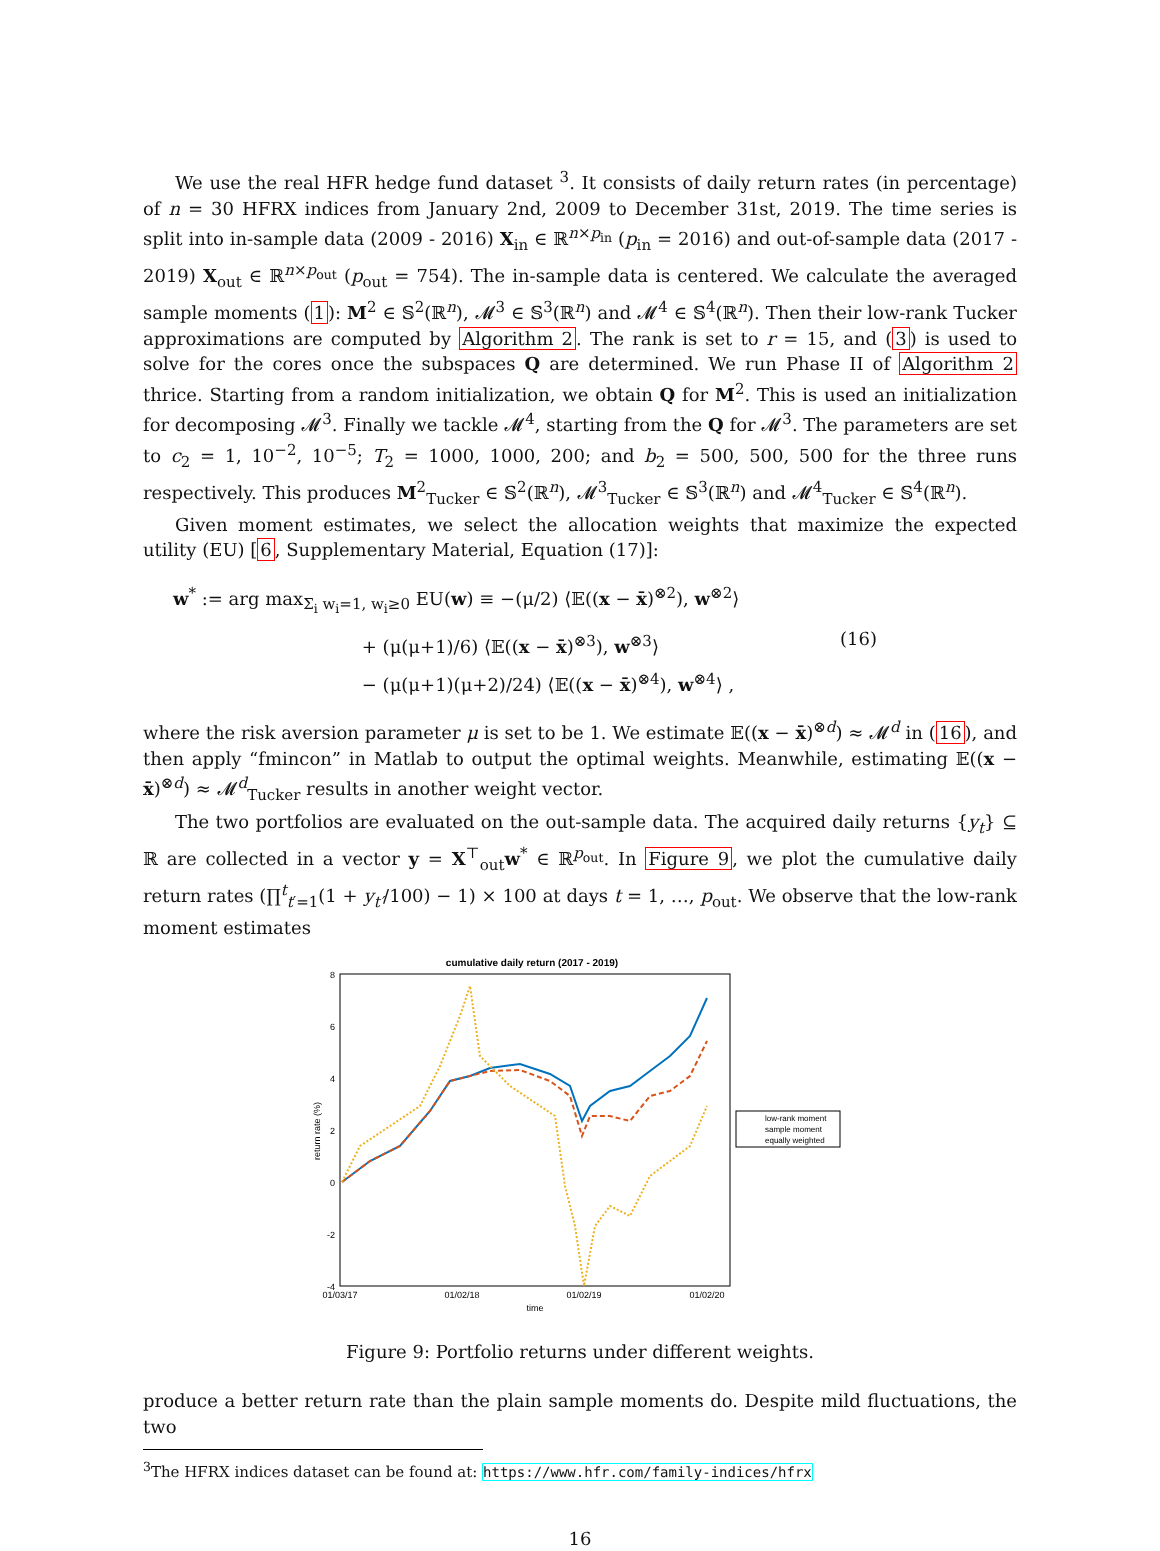We use the real HFR hedge fund dataset <sup>3</sup>. It consists of daily return rates (in percentage) of n = 30 HFRX indices from January 2nd, 2009 to December 31st, 2019. The time series is split into in-sample data (2009 - 2016) X<sub>in</sub> ∈ ℝ<sup>n×p<sub>in</sub></sup> (p<sub>in</sub> = 2016) and out-of-sample data (2017 - 2019) X<sub>out</sub> ∈ ℝ<sup>n×p<sub>out</sub></sup> (p<sub>out</sub> = 754). The in-sample data is centered. We calculate the averaged sample moments (1): M<sup>2</sup> ∈ 𝕊<sup>2</sup>(ℝ<sup>n</sup>), 𝓜<sup>3</sup> ∈ 𝕊<sup>3</sup>(ℝ<sup>n</sup>) and 𝓜<sup>4</sup> ∈ 𝕊<sup>4</sup>(ℝ<sup>n</sup>). Then their low-rank Tucker approximations are computed by Algorithm 2. The rank is set to r = 15, and (3) is used to solve for the cores once the subspaces Q are determined. We run Phase II of Algorithm 2 thrice. Starting from a random initialization, we obtain Q for M<sup>2</sup>. This is used an initialization for decomposing 𝓜<sup>3</sup>. Finally we tackle 𝓜<sup>4</sup>, starting from the Q for 𝓜<sup>3</sup>. The parameters are set to c<sub>2</sub> = 1, 10<sup>−2</sup>, 10<sup>−5</sup>; T<sub>2</sub> = 1000, 1000, 200; and b<sub>2</sub> = 500, 500, 500 for the three runs respectively. This produces M<sup>2</sup><sub>Tucker</sub> ∈ 𝕊<sup>2</sup>(ℝ<sup>n</sup>), 𝓜<sup>3</sup><sub>Tucker</sub> ∈ 𝕊<sup>3</sup>(ℝ<sup>n</sup>) and 𝓜<sup>4</sup><sub>Tucker</sub> ∈ 𝕊<sup>4</sup>(ℝ<sup>n</sup>).
Given moment estimates, we select the allocation weights that maximize the expected utility (EU) [6, Supplementary Material, Equation (17)]:
w<sup>*</sup> := arg max<sub>Σ<sub>i</sub> w<sub>i</sub>=1, w<sub>i</sub>≥0</sub> EU(w) ≡ −(μ/2) ⟨𝔼((x − x̄)<sup>⊗2</sup>), w<sup>⊗2</sup>⟩
+ (μ(μ+1)/6) ⟨𝔼((x − x̄)<sup>⊗3</sup>), w<sup>⊗3</sup>⟩
− (μ(μ+1)(μ+2)/24) ⟨𝔼((x − x̄)<sup>⊗4</sup>), w<sup>⊗4</sup>⟩ ,
(16)
where the risk aversion parameter μ is set to be 1. We estimate 𝔼((x − x̄)<sup>⊗d</sup>) ≈ 𝓜<sup>d</sup> in (16), and then apply “fmincon” in Matlab to output the optimal weights. Meanwhile, estimating 𝔼((x − x̄)<sup>⊗d</sup>) ≈ 𝓜<sup>d</sup><sub>Tucker</sub> results in another weight vector.
The two portfolios are evaluated on the out-sample data. The acquired daily returns {y<sub>t</sub>} ⊆ ℝ are collected in a vector y = X<sup>⊤</sup><sub>out</sub>w<sup>*</sup> ∈ ℝ<sup>p<sub>out</sub></sup>. In Figure 9, we plot the cumulative daily return rates (∏<sup>t</sup><sub>t′=1</sub>(1 + y<sub>t′</sub>/100) − 1) × 100 at days t = 1, …, p<sub>out</sub>. We observe that the low-rank moment estimates
cumulative daily return (2017 - 2019)
8
6
4
2
0
-2
-4
01/03/17
01/02/18
01/02/19
01/02/20
time
return rate (%)
low-rank moment
sample moment
equally weighted
Figure 9: Portfolio returns under different weights.
produce a better return rate than the plain sample moments do. Despite mild fluctuations, the two
<sup>3</sup> The HFRX indices dataset can be found at: https://www.hfr.com/family-indices/hfrx
16